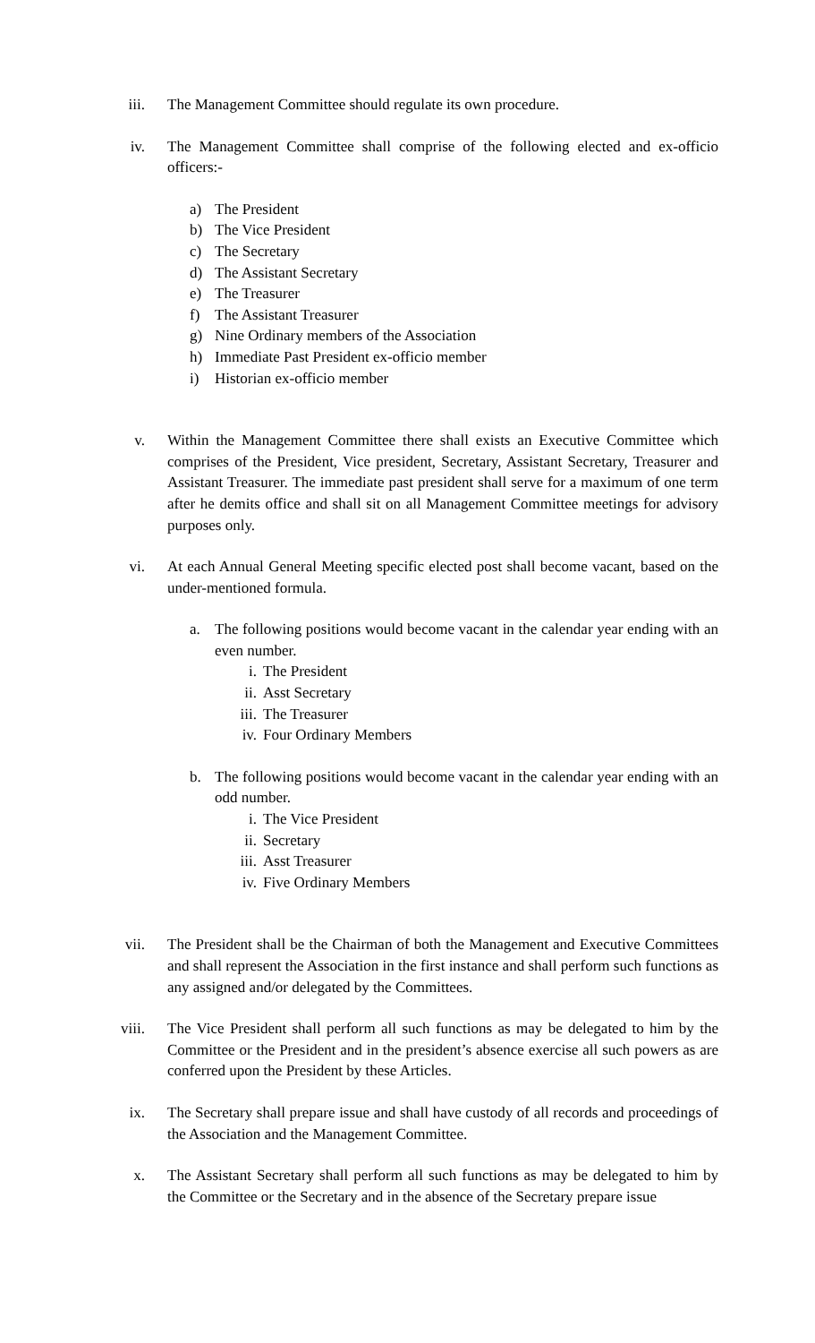iii. The Management Committee should regulate its own procedure.
iv. The Management Committee shall comprise of the following elected and ex-officio officers:-
a) The President
b) The Vice President
c) The Secretary
d) The Assistant Secretary
e) The Treasurer
f) The Assistant Treasurer
g) Nine Ordinary members of the Association
h) Immediate Past President ex-officio member
i) Historian ex-officio member
v. Within the Management Committee there shall exists an Executive Committee which comprises of the President, Vice president, Secretary, Assistant Secretary, Treasurer and Assistant Treasurer. The immediate past president shall serve for a maximum of one term after he demits office and shall sit on all Management Committee meetings for advisory purposes only.
vi. At each Annual General Meeting specific elected post shall become vacant, based on the under-mentioned formula.
a. The following positions would become vacant in the calendar year ending with an even number.
i. The President
ii. Asst Secretary
iii.
The Treasurer
iv. Four Ordinary Members
b. The following positions would become vacant in the calendar year ending with an odd number.
i. The Vice President
ii. Secretary
iii.
Asst Treasurer
iv. Five Ordinary Members
vii. The President shall be the Chairman of both the Management and Executive Committees and shall represent the Association in the first instance and shall perform such functions as any assigned and/or delegated by the Committees.
viii. The Vice President shall perform all such functions as may be delegated to him by the Committee or the President and in the president’s absence exercise all such powers as are conferred upon the President by these Articles.
ix. The Secretary shall prepare issue and shall have custody of all records and proceedings of the Association and the Management Committee.
x. The Assistant Secretary shall perform all such functions as may be delegated to him by the Committee or the Secretary and in the absence of the Secretary prepare issue